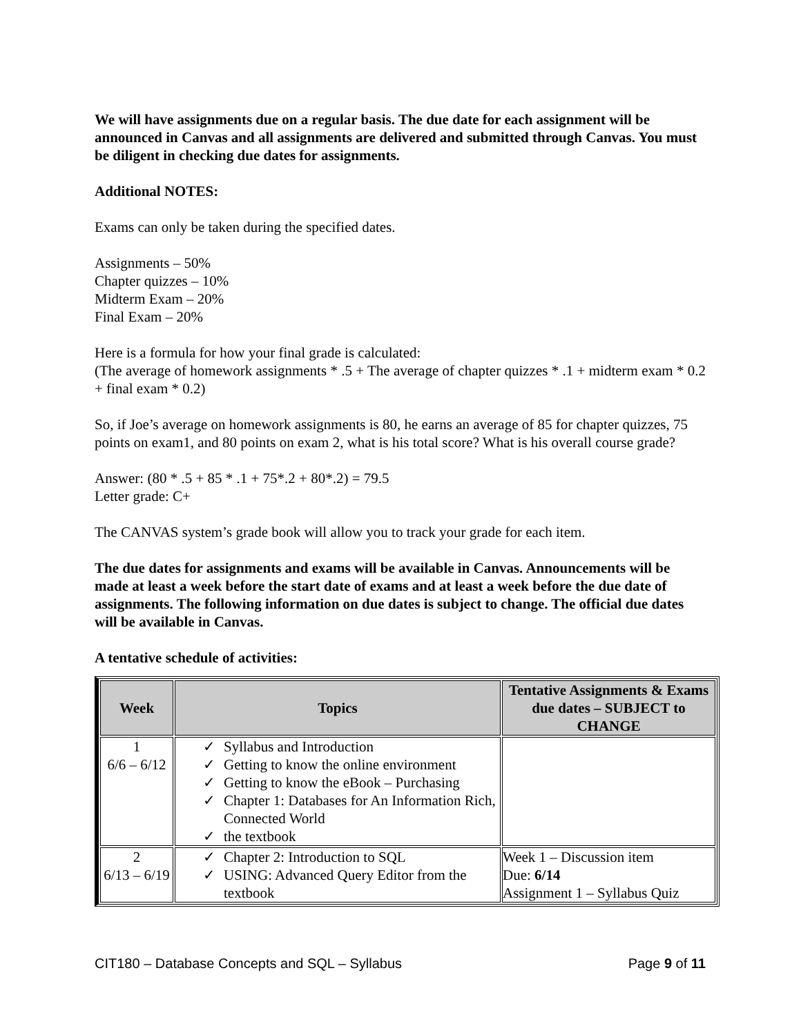We will have assignments due on a regular basis. The due date for each assignment will be announced in Canvas and all assignments are delivered and submitted through Canvas. You must be diligent in checking due dates for assignments.
Additional NOTES:
Exams can only be taken during the specified dates.
Assignments – 50%
Chapter quizzes – 10%
Midterm Exam – 20%
Final Exam – 20%
Here is a formula for how your final grade is calculated:
(The average of homework assignments * .5 + The average of chapter quizzes * .1 + midterm exam * 0.2 + final exam * 0.2)
So, if Joe’s average on homework assignments is 80, he earns an average of 85 for chapter quizzes, 75 points on exam1, and 80 points on exam 2, what is his total score? What is his overall course grade?
Answer: (80 * .5 + 85 * .1 + 75*.2 + 80*.2) = 79.5
Letter grade: C+
The CANVAS system’s grade book will allow you to track your grade for each item.
The due dates for assignments and exams will be available in Canvas. Announcements will be made at least a week before the start date of exams and at least a week before the due date of assignments. The following information on due dates is subject to change. The official due dates will be available in Canvas.
A tentative schedule of activities:
| Week | Topics | Tentative Assignments & Exams due dates – SUBJECT to CHANGE |
| --- | --- | --- |
| 1 6/6 – 6/12 | ✓ Syllabus and Introduction ✓ Getting to know the online environment ✓ Getting to know the eBook – Purchasing ✓ Chapter 1: Databases for An Information Rich, Connected World ✓ the textbook | |
| 2 6/13 – 6/19 | ✓ Chapter 2: Introduction to SQL ✓ USING: Advanced Query Editor from the textbook | Week 1 – Discussion item Due: 6/14 Assignment 1 – Syllabus Quiz |
CIT180 – Database Concepts and SQL – Syllabus Page 9 of 11